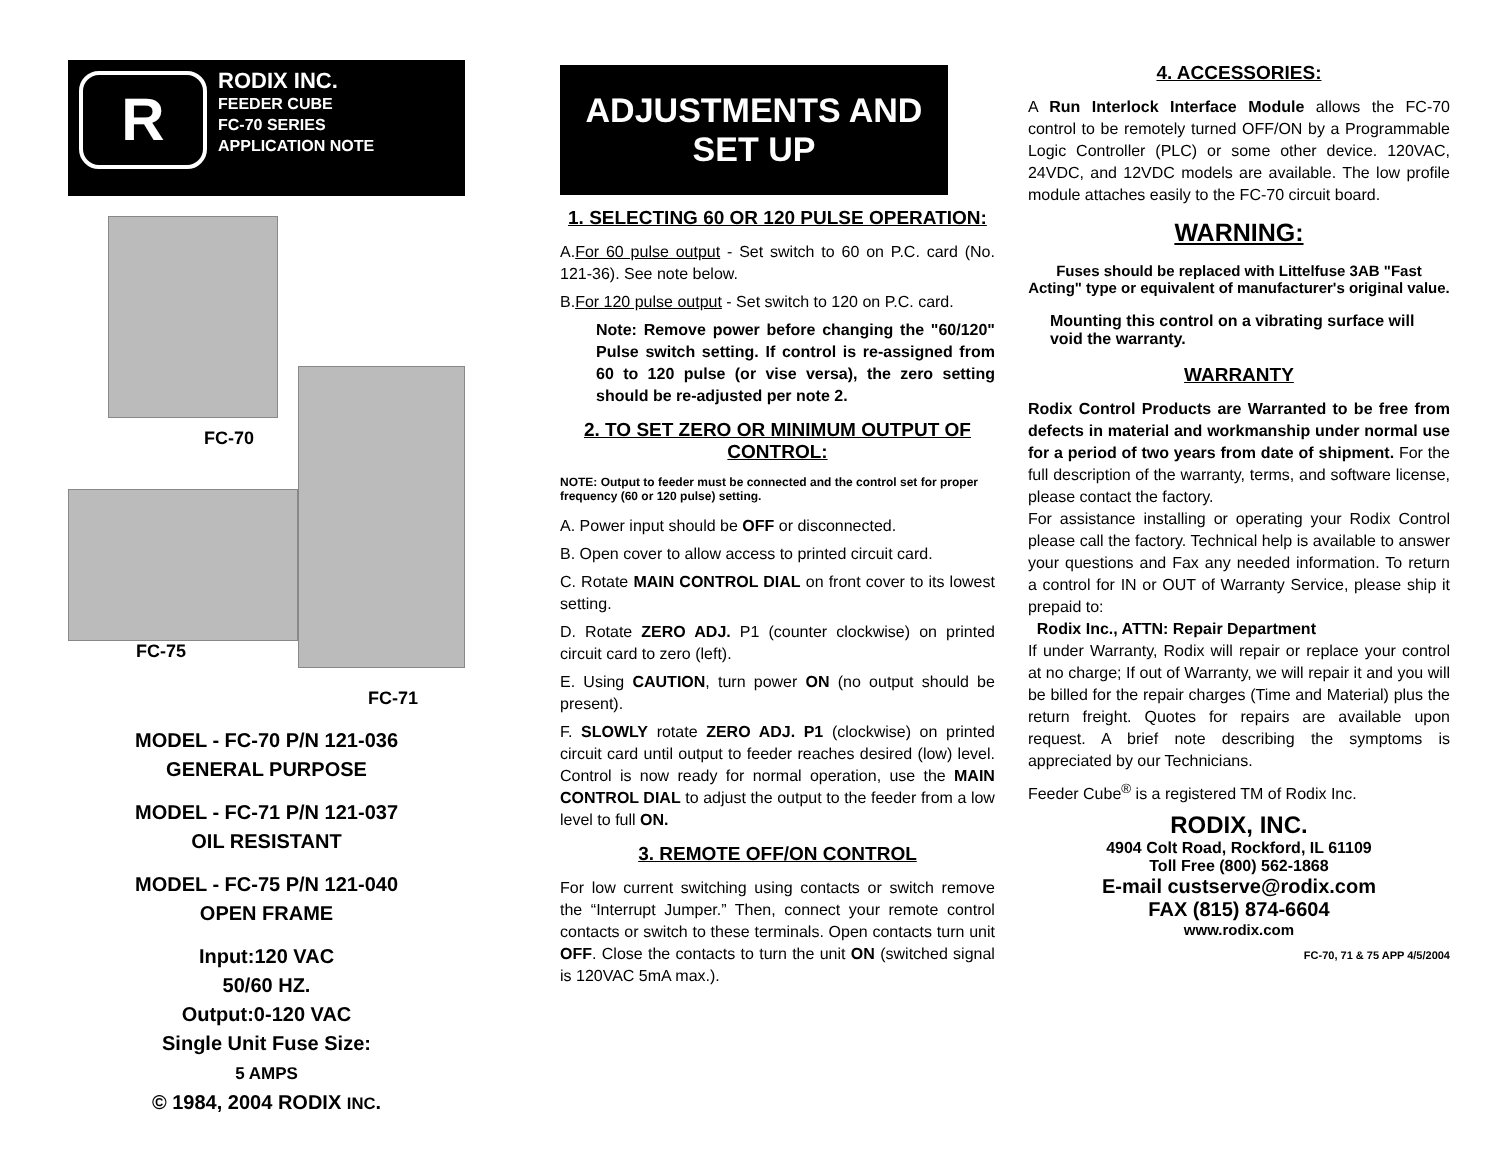R
RODIX INC.
FEEDER CUBE
FC-70 SERIES
APPLICATION NOTE
FC-70
FC-75
FC-71
MODEL - FC-70 P/N 121-036
GENERAL PURPOSE
MODEL - FC-71 P/N 121-037
OIL RESISTANT
MODEL - FC-75 P/N 121-040
OPEN FRAME
Input:120 VAC
50/60 HZ.
Output:0-120 VAC
Single Unit Fuse Size:
5 AMPS
© 1984, 2004 RODIX INC.
ADJUSTMENTS AND SET UP
1. SELECTING 60 OR 120 PULSE OPERATION:
A.For 60 pulse output - Set switch to 60 on P.C. card (No. 121-36). See note below.
B.For 120 pulse output - Set switch to 120 on P.C. card.
Note: Remove power before changing the "60/120" Pulse switch setting. If control is re-assigned from 60 to 120 pulse (or vise versa), the zero setting should be re-adjusted per note 2.
2. TO SET ZERO OR MINIMUM OUTPUT OF CONTROL:
NOTE: Output to feeder must be connected and the control set for proper frequency (60 or 120 pulse) setting.
A. Power input should be OFF or disconnected.
B. Open cover to allow access to printed circuit card.
C. Rotate MAIN CONTROL DIAL on front cover to its lowest setting.
D. Rotate ZERO ADJ. P1 (counter clockwise) on printed circuit card to zero (left).
E. Using CAUTION, turn power ON (no output should be present).
F. SLOWLY rotate ZERO ADJ. P1 (clockwise) on printed circuit card until output to feeder reaches desired (low) level. Control is now ready for normal operation, use the MAIN CONTROL DIAL to adjust the output to the feeder from a low level to full ON.
3. REMOTE OFF/ON CONTROL
For low current switching using contacts or switch remove the “Interrupt Jumper.” Then, connect your remote control contacts or switch to these terminals. Open contacts turn unit OFF. Close the contacts to turn the unit ON (switched signal is 120VAC 5mA max.).
4. ACCESSORIES:
A Run Interlock Interface Module allows the FC-70 control to be remotely turned OFF/ON by a Programmable Logic Controller (PLC) or some other device. 120VAC, 24VDC, and 12VDC models are available. The low profile module attaches easily to the FC-70 circuit board.
WARNING:
Fuses should be replaced with Littelfuse 3AB "Fast Acting" type or equivalent of manufacturer's original value.
Mounting this control on a vibrating surface will void the warranty.
WARRANTY
Rodix Control Products are Warranted to be free from defects in material and workmanship under normal use for a period of two years from date of shipment. For the full description of the warranty, terms, and software license, please contact the factory.
For assistance installing or operating your Rodix Control please call the factory. Technical help is available to answer your questions and Fax any needed information. To return a control for IN or OUT of Warranty Service, please ship it prepaid to:
Rodix Inc., ATTN: Repair Department
If under Warranty, Rodix will repair or replace your control at no charge; If out of Warranty, we will repair it and you will be billed for the repair charges (Time and Material) plus the return freight. Quotes for repairs are available upon request. A brief note describing the symptoms is appreciated by our Technicians.
Feeder Cube<sup>®</sup> is a registered TM of Rodix Inc.
RODIX, INC.
4904 Colt Road, Rockford, IL 61109
Toll Free (800) 562-1868
E-mail custserve@rodix.com
FAX (815) 874-6604
www.rodix.com
FC-70, 71 & 75 APP 4/5/2004